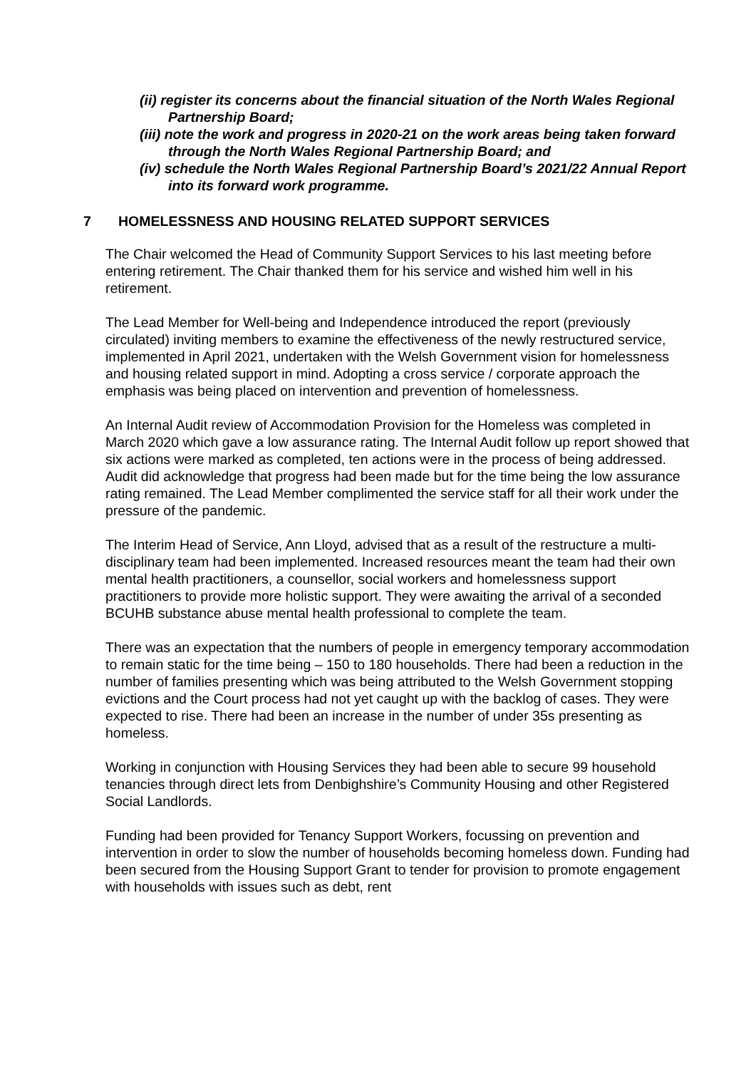(ii) register its concerns about the financial situation of the North Wales Regional Partnership Board;
(iii) note the work and progress in 2020-21 on the work areas being taken forward through the North Wales Regional Partnership Board; and
(iv) schedule the North Wales Regional Partnership Board’s 2021/22 Annual Report into its forward work programme.
7 HOMELESSNESS AND HOUSING RELATED SUPPORT SERVICES
The Chair welcomed the Head of Community Support Services to his last meeting before entering retirement. The Chair thanked them for his service and wished him well in his retirement.
The Lead Member for Well-being and Independence introduced the report (previously circulated) inviting members to examine the effectiveness of the newly restructured service, implemented in April 2021, undertaken with the Welsh Government vision for homelessness and housing related support in mind. Adopting a cross service / corporate approach the emphasis was being placed on intervention and prevention of homelessness.
An Internal Audit review of Accommodation Provision for the Homeless was completed in March 2020 which gave a low assurance rating. The Internal Audit follow up report showed that six actions were marked as completed, ten actions were in the process of being addressed. Audit did acknowledge that progress had been made but for the time being the low assurance rating remained. The Lead Member complimented the service staff for all their work under the pressure of the pandemic.
The Interim Head of Service, Ann Lloyd, advised that as a result of the restructure a multi-disciplinary team had been implemented. Increased resources meant the team had their own mental health practitioners, a counsellor, social workers and homelessness support practitioners to provide more holistic support. They were awaiting the arrival of a seconded BCUHB substance abuse mental health professional to complete the team.
There was an expectation that the numbers of people in emergency temporary accommodation to remain static for the time being – 150 to 180 households. There had been a reduction in the number of families presenting which was being attributed to the Welsh Government stopping evictions and the Court process had not yet caught up with the backlog of cases. They were expected to rise. There had been an increase in the number of under 35s presenting as homeless.
Working in conjunction with Housing Services they had been able to secure 99 household tenancies through direct lets from Denbighshire’s Community Housing and other Registered Social Landlords.
Funding had been provided for Tenancy Support Workers, focussing on prevention and intervention in order to slow the number of households becoming homeless down. Funding had been secured from the Housing Support Grant to tender for provision to promote engagement with households with issues such as debt, rent